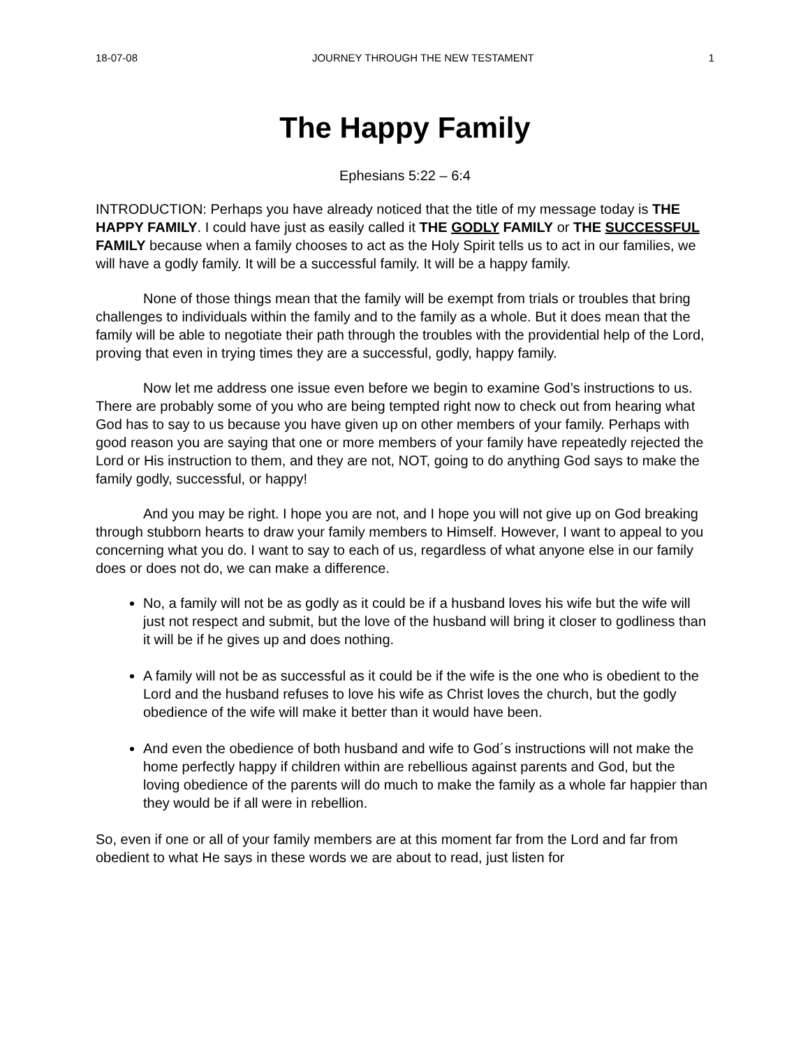18-07-08 JOURNEY THROUGH THE NEW TESTAMENT 1
The Happy Family
Ephesians 5:22 – 6:4
INTRODUCTION: Perhaps you have already noticed that the title of my message today is THE HAPPY FAMILY. I could have just as easily called it THE GODLY FAMILY or THE SUCCESSFUL FAMILY because when a family chooses to act as the Holy Spirit tells us to act in our families, we will have a godly family. It will be a successful family. It will be a happy family.
None of those things mean that the family will be exempt from trials or troubles that bring challenges to individuals within the family and to the family as a whole. But it does mean that the family will be able to negotiate their path through the troubles with the providential help of the Lord, proving that even in trying times they are a successful, godly, happy family.
Now let me address one issue even before we begin to examine God’s instructions to us. There are probably some of you who are being tempted right now to check out from hearing what God has to say to us because you have given up on other members of your family. Perhaps with good reason you are saying that one or more members of your family have repeatedly rejected the Lord or His instruction to them, and they are not, NOT, going to do anything God says to make the family godly, successful, or happy!
And you may be right. I hope you are not, and I hope you will not give up on God breaking through stubborn hearts to draw your family members to Himself. However, I want to appeal to you concerning what you do. I want to say to each of us, regardless of what anyone else in our family does or does not do, we can make a difference.
No, a family will not be as godly as it could be if a husband loves his wife but the wife will just not respect and submit, but the love of the husband will bring it closer to godliness than it will be if he gives up and does nothing.
A family will not be as successful as it could be if the wife is the one who is obedient to the Lord and the husband refuses to love his wife as Christ loves the church, but the godly obedience of the wife will make it better than it would have been.
And even the obedience of both husband and wife to God´s instructions will not make the home perfectly happy if children within are rebellious against parents and God, but the loving obedience of the parents will do much to make the family as a whole far happier than they would be if all were in rebellion.
So, even if one or all of your family members are at this moment far from the Lord and far from obedient to what He says in these words we are about to read, just listen for